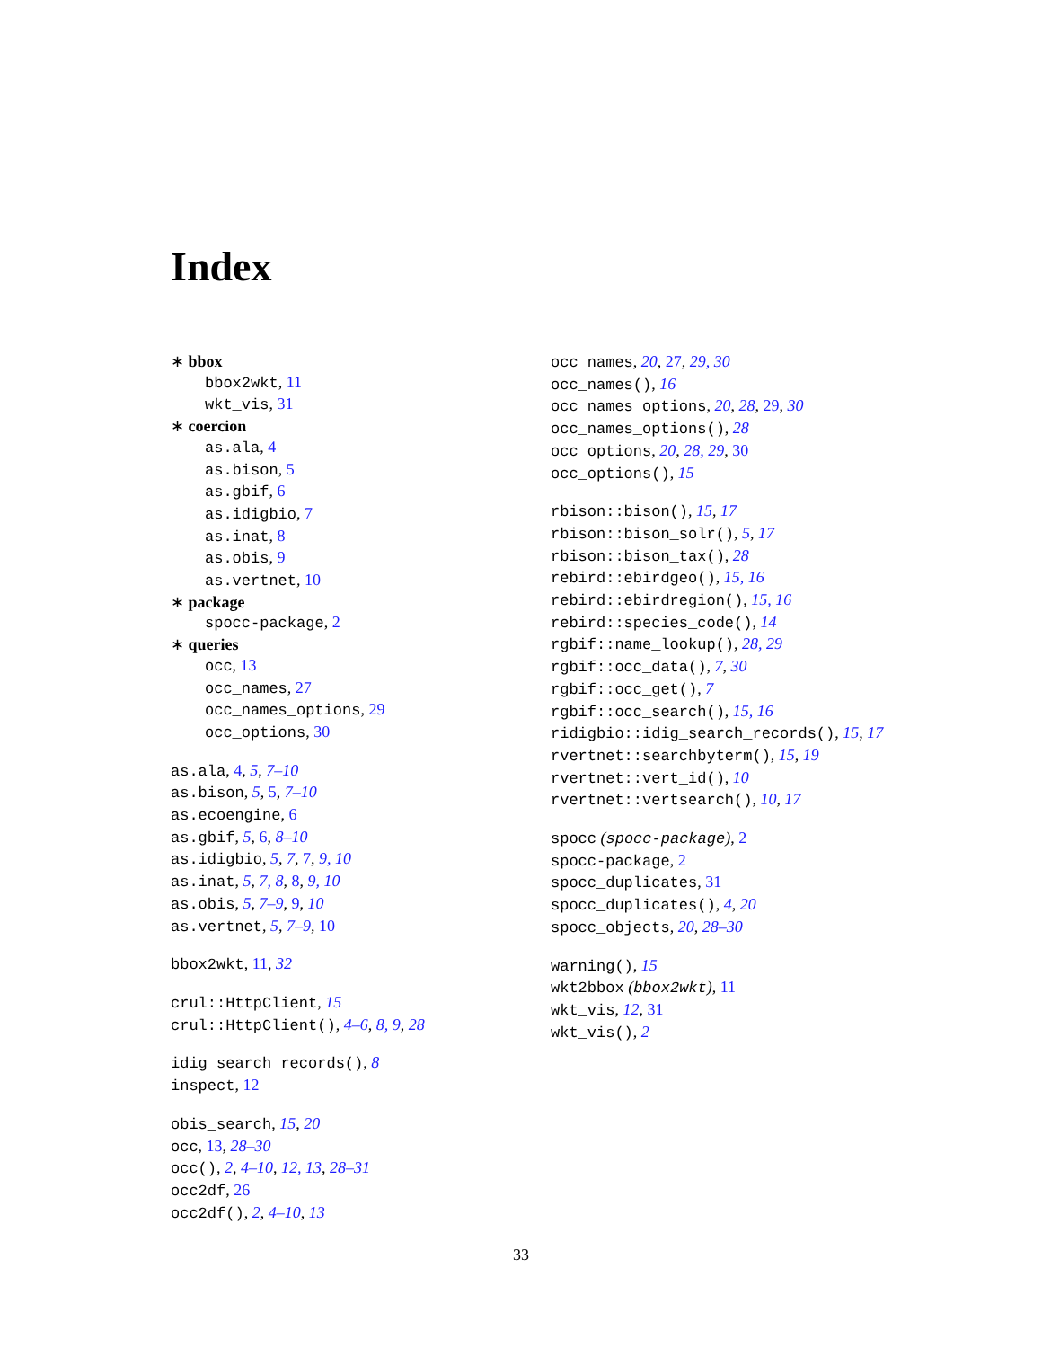Index
∗ bbox
bbox2wkt, 11
wkt_vis, 31
∗ coercion
as.ala, 4
as.bison, 5
as.gbif, 6
as.idigbio, 7
as.inat, 8
as.obis, 9
as.vertnet, 10
∗ package
spocc-package, 2
∗ queries
occ, 13
occ_names, 27
occ_names_options, 29
occ_options, 30
as.ala, 4, 5, 7–10
as.bison, 5, 5, 7–10
as.ecoengine, 6
as.gbif, 5, 6, 8–10
as.idigbio, 5, 7, 7, 9, 10
as.inat, 5, 7, 8, 8, 9, 10
as.obis, 5, 7–9, 9, 10
as.vertnet, 5, 7–9, 10
bbox2wkt, 11, 32
crul::HttpClient, 15
crul::HttpClient(), 4–6, 8, 9, 28
idig_search_records(), 8
inspect, 12
obis_search, 15, 20
occ, 13, 28–30
occ(), 2, 4–10, 12, 13, 28–31
occ2df, 26
occ2df(), 2, 4–10, 13
occ_names, 20, 27, 29, 30
occ_names(), 16
occ_names_options, 20, 28, 29, 30
occ_names_options(), 28
occ_options, 20, 28, 29, 30
occ_options(), 15
rbison::bison(), 15, 17
rbison::bison_solr(), 5, 17
rbison::bison_tax(), 28
rebird::ebirdgeo(), 15, 16
rebird::ebirdregion(), 15, 16
rebird::species_code(), 14
rgbif::name_lookup(), 28, 29
rgbif::occ_data(), 7, 30
rgbif::occ_get(), 7
rgbif::occ_search(), 15, 16
ridigbio::idig_search_records(), 15, 17
rvertnet::searchbyterm(), 15, 19
rvertnet::vert_id(), 10
rvertnet::vertsearch(), 10, 17
spocc (spocc-package), 2
spocc-package, 2
spocc_duplicates, 31
spocc_duplicates(), 4, 20
spocc_objects, 20, 28–30
warning(), 15
wkt2bbox (bbox2wkt), 11
wkt_vis, 12, 31
wkt_vis(), 2
33